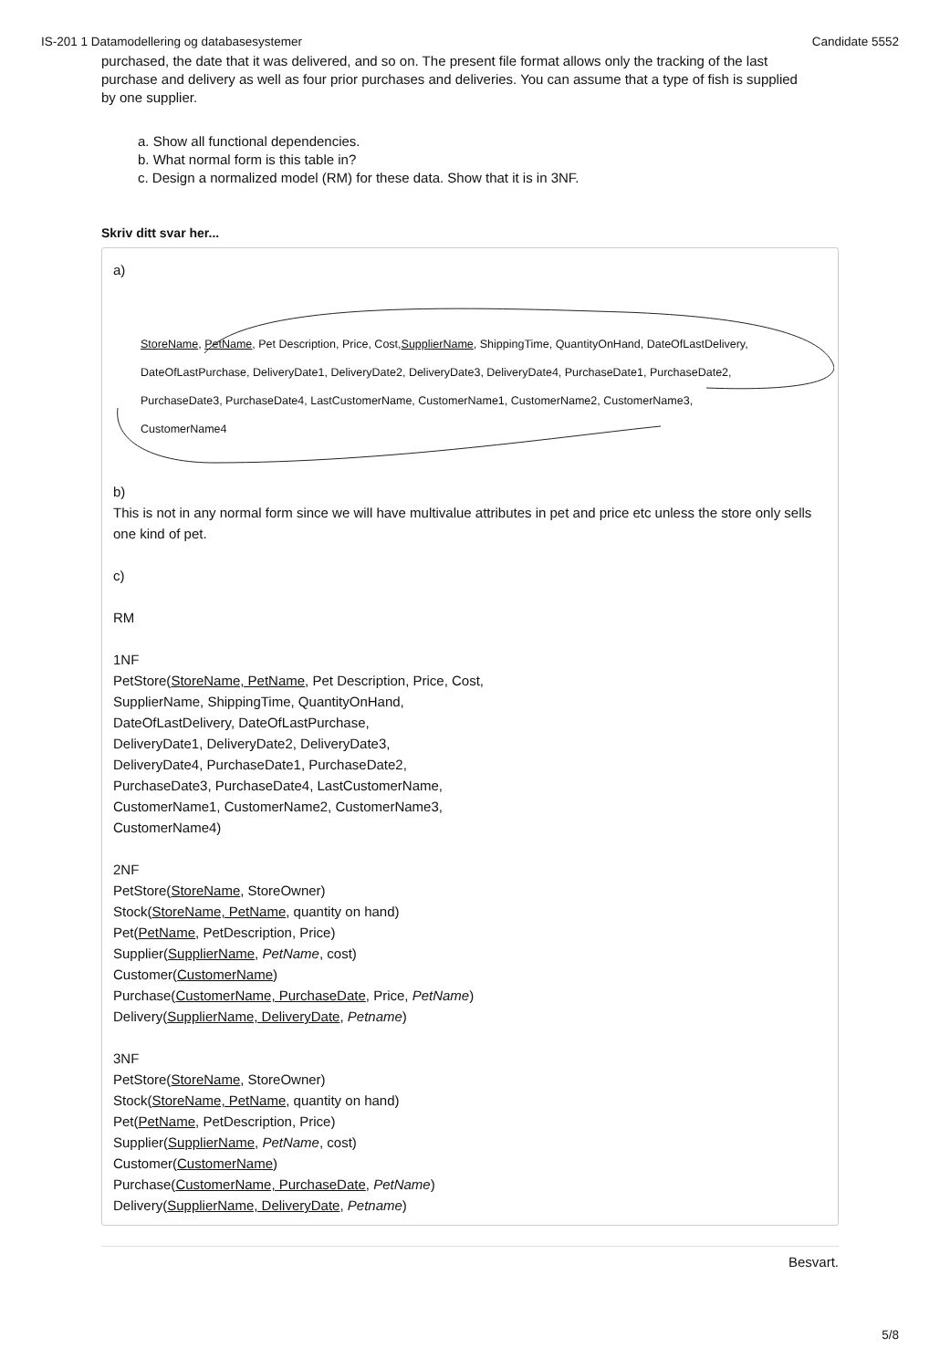IS-201 1 Datamodellering og databasesystemer Candidate 5552
purchased, the date that it was delivered, and so on. The present file format allows only the tracking of the last purchase and delivery as well as four prior purchases and deliveries. You can assume that a type of fish is supplied by one supplier.
a. Show all functional dependencies.
b. What normal form is this table in?
c. Design a normalized model (RM) for these data. Show that it is in 3NF.
Skriv ditt svar her...
a)
StoreName, PetName, Pet Description, Price, Cost,SupplierName, ShippingTime, QuantityOnHand, DateOfLastDelivery,
DateOfLastPurchase, DeliveryDate1, DeliveryDate2, DeliveryDate3, DeliveryDate4, PurchaseDate1, PurchaseDate2,
PurchaseDate3, PurchaseDate4, LastCustomerName, CustomerName1, CustomerName2, CustomerName3,
CustomerName4
b)
This is not in any normal form since we will have multivalue attributes in pet and price etc unless the store only sells one kind of pet.
c)
RM
1NF
PetStore(StoreName, PetName, Pet Description, Price, Cost,
SupplierName, ShippingTime, QuantityOnHand,
DateOfLastDelivery, DateOfLastPurchase,
DeliveryDate1, DeliveryDate2, DeliveryDate3,
DeliveryDate4, PurchaseDate1, PurchaseDate2,
PurchaseDate3, PurchaseDate4, LastCustomerName,
CustomerName1, CustomerName2, CustomerName3,
CustomerName4)
2NF
PetStore(StoreName, StoreOwner)
Stock(StoreName, PetName, quantity on hand)
Pet(PetName, PetDescription, Price)
Supplier(SupplierName, PetName, cost)
Customer(CustomerName)
Purchase(CustomerName, PurchaseDate, Price, PetName)
Delivery(SupplierName, DeliveryDate, Petname)
3NF
PetStore(StoreName, StoreOwner)
Stock(StoreName, PetName, quantity on hand)
Pet(PetName, PetDescription, Price)
Supplier(SupplierName, PetName, cost)
Customer(CustomerName)
Purchase(CustomerName, PurchaseDate, PetName)
Delivery(SupplierName, DeliveryDate, Petname)
Besvart.
5/8